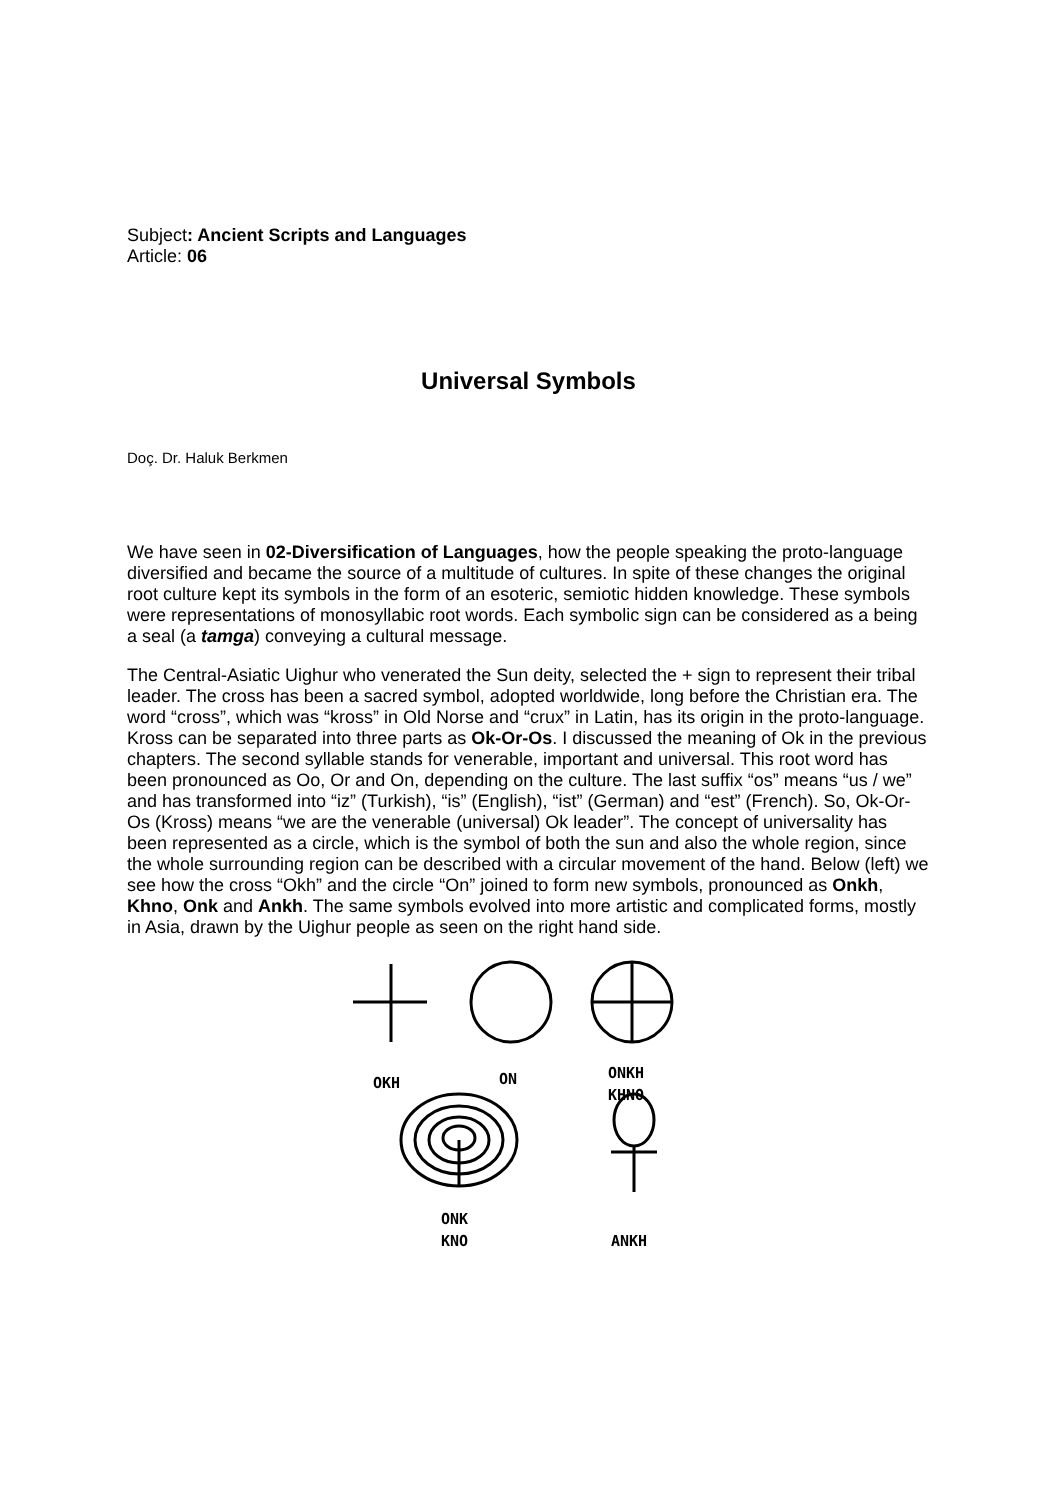Subject: Ancient Scripts and Languages
Article: 06
Universal Symbols
Doç. Dr. Haluk Berkmen
We have seen in 02-Diversification of Languages, how the people speaking the proto-language diversified and became the source of a multitude of cultures. In spite of these changes the original root culture kept its symbols in the form of an esoteric, semiotic hidden knowledge. These symbols were representations of monosyllabic root words. Each symbolic sign can be considered as a being a seal (a tamga) conveying a cultural message.
The Central-Asiatic Uighur who venerated the Sun deity, selected the + sign to represent their tribal leader. The cross has been a sacred symbol, adopted worldwide, long before the Christian era. The word “cross”, which was “kross” in Old Norse and “crux” in Latin, has its origin in the proto-language. Kross can be separated into three parts as Ok-Or-Os. I discussed the meaning of Ok in the previous chapters. The second syllable stands for venerable, important and universal. This root word has been pronounced as Oo, Or and On, depending on the culture. The last suffix “os” means “us / we” and has transformed into “iz” (Turkish), “is” (English), “ist” (German) and “est” (French). So, Ok-Or-Os (Kross) means “we are the venerable (universal) Ok leader”. The concept of universality has been represented as a circle, which is the symbol of both the sun and also the whole region, since the whole surrounding region can be described with a circular movement of the hand. Below (left) we see how the cross “Okh” and the circle “On” joined to form new symbols, pronounced as Onkh, Khno, Onk and Ankh. The same symbols evolved into more artistic and complicated forms, mostly in Asia, drawn by the Uighur people as seen on the right hand side.
OKH
ON
ONKH
KHNO
ONK
KNO
ANKH